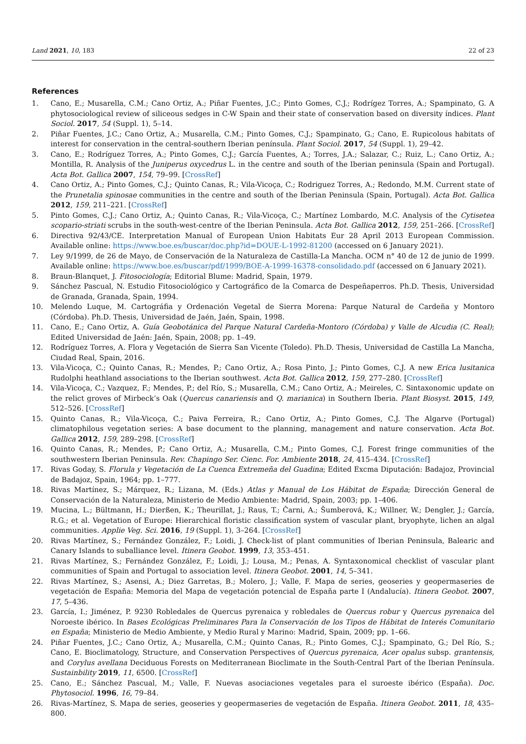Land 2021, 10, 183 22 of 23
References
1. Cano, E.; Musarella, C.M.; Cano Ortiz, A.; Piñar Fuentes, J.C.; Pinto Gomes, C.J.; Rodrígez Torres, A.; Spampinato, G. A phytosociological review of siliceous sedges in C-W Spain and their state of conservation based on diversity índices. Plant Sociol. 2017, 54 (Suppl. 1), 5–14.
2. Piñar Fuentes, J.C.; Cano Ortiz, A.; Musarella, C.M.; Pinto Gomes, C.J.; Spampinato, G.; Cano, E. Rupicolous habitats of interest for conservation in the central-southern Iberian península. Plant Sociol. 2017, 54 (Suppl. 1), 29–42.
3. Cano, E.; Rodríguez Torres, A.; Pinto Gomes, C.J.; García Fuentes, A.; Torres, J.A.; Salazar, C.; Ruiz, L.; Cano Ortiz, A.; Montilla, R. Analysis of the Juniperus oxycedrus L. in the centre and south of the Iberian peninsula (Spain and Portugal). Acta Bot. Gallica 2007, 154, 79–99. [CrossRef]
4. Cano Ortiz, A.; Pinto Gomes, C.J.; Quinto Canas, R.; Vila-Vicoça, C.; Rodriguez Torres, A.; Redondo, M.M. Current state of the Prunetalia spinosae communities in the centre and south of the Iberian Peninsula (Spain, Portugal). Acta Bot. Gallica 2012, 159, 211–221. [CrossRef]
5. Pinto Gomes, C.J.; Cano Ortiz, A.; Quinto Canas, R.; Vila-Vicoça, C.; Martínez Lombardo, M.C. Analysis of the Cytisetea scopario-striati scrubs in the south-west-centre of the Iberian Peninsula. Acta Bot. Gallica 2012, 159, 251–266. [CrossRef]
6. Directiva 92/43/CE. Interpretation Manual of European Union Habitats Eur 28 April 2013 European Commission. Available online: https://www.boe.es/buscar/doc.php?id=DOUE-L-1992-81200 (accessed on 6 January 2021).
7. Ley 9/1999, de 26 de Mayo, de Conservación de la Naturaleza de Castilla-La Mancha. OCM n° 40 de 12 de junio de 1999. Available online: https://www.boe.es/buscar/pdf/1999/BOE-A-1999-16378-consolidado.pdf (accessed on 6 January 2021).
8. Braun-Blanquet, J. Fitosociología; Editorial Blume: Madrid, Spain, 1979.
9. Sánchez Pascual, N. Estudio Fitosociológico y Cartográfico de la Comarca de Despeñaperros. Ph.D. Thesis, Universidad de Granada, Granada, Spain, 1994.
10. Melendo Luque, M. Cartográfia y Ordenación Vegetal de Sierra Morena: Parque Natural de Cardeña y Montoro (Córdoba). Ph.D. Thesis, Universidad de Jaén, Jaén, Spain, 1998.
11. Cano, E.; Cano Ortiz, A. Guía Geobotánica del Parque Natural Cardeña-Montoro (Córdoba) y Valle de Alcudia (C. Real); Edited Universidad de Jaén: Jaén, Spain, 2008; pp. 1–49.
12. Rodríguez Torres, A. Flora y Vegetación de Sierra San Vicente (Toledo). Ph.D. Thesis, Universidad de Castilla La Mancha, Ciudad Real, Spain, 2016.
13. Vila-Vicoça, C.; Quinto Canas, R.; Mendes, P.; Cano Ortiz, A.; Rosa Pinto, J.; Pinto Gomes, C.J. A new Erica lusitanica Rudolphi heathland associations to the Iberian southwest. Acta Bot. Gallica 2012, 159, 277–280. [CrossRef]
14. Vila-Vicoça, C.; Vazquez, F.; Mendes, P.; del Río, S.; Musarella, C.M.; Cano Ortiz, A.; Meireles, C. Sintaxonomic update on the relict groves of Mirbeck’s Oak (Quercus canariensis and Q. marianica) in Southern Iberia. Plant Biosyst. 2015, 149, 512–526. [CrossRef]
15. Quinto Canas, R.; Vila-Vicoça, C.; Paiva Ferreira, R.; Cano Ortiz, A.; Pinto Gomes, C.J. The Algarve (Portugal) climatophilous vegetation series: A base document to the planning, management and nature conservation. Acta Bot. Gallica 2012, 159, 289–298. [CrossRef]
16. Quinto Canas, R.; Mendes, P.; Cano Ortiz, A.; Musarella, C.M.; Pinto Gomes, C.J. Forest fringe communities of the southwestern Iberian Peninsula. Rev. Chapingo Ser. Cienc. For. Ambiente 2018, 24, 415–434. [CrossRef]
17. Rivas Goday, S. Florula y Vegetación de La Cuenca Extremeña del Guadina; Edited Excma Diputación: Badajoz, Provincial de Badajoz, Spain, 1964; pp. 1–777.
18. Rivas Martínez, S.; Márquez, R.; Lizana, M. (Eds.) Atlas y Manual de Los Hábitat de España; Dirección General de Conservación de la Naturaleza, Ministerio de Medio Ambiente: Madrid, Spain, 2003; pp. 1–406.
19. Mucina, L.; Bültmann, H.; Dierßen, K.; Theurillat, J.; Raus, T.; Čarni, A.; Šumberová, K.; Willner, W.; Dengler, J.; García, R.G.; et al. Vegetation of Europe: Hierarchical floristic classification system of vascular plant, bryophyte, lichen an algal communities. Applie Veg. Sci. 2016, 19 (Suppl. 1), 3–264. [CrossRef]
20. Rivas Martínez, S.; Fernández González, F.; Loidi, J. Check-list of plant communities of Iberian Peninsula, Balearic and Canary Islands to suballiance level. Itinera Geobot. 1999, 13, 353–451.
21. Rivas Martínez, S.; Fernández González, F.; Loidi, J.; Lousa, M.; Penas, A. Syntaxonomical checklist of vascular plant communities of Spain and Portugal to association level. Itinera Geobot. 2001, 14, 5–341.
22. Rivas Martínez, S.; Asensi, A.; Diez Garretas, B.; Molero, J.; Valle, F. Mapa de series, geoseries y geopermaseries de vegetación de España: Memoria del Mapa de vegetación potencial de España parte I (Andalucía). Itinera Geobot. 2007, 17, 5–436.
23. García, I.; Jiménez, P. 9230 Robledales de Quercus pyrenaica y robledales de Quercus robur y Quercus pyrenaica del Noroeste ibérico. In Bases Ecológicas Preliminares Para la Conservación de los Tipos de Hábitat de Interés Comunitario en España; Ministerio de Medio Ambiente, y Medio Rural y Marino: Madrid, Spain, 2009; pp. 1–66.
24. Piñar Fuentes, J.C.; Cano Ortiz, A.; Musarella, C.M.; Quinto Canas, R.; Pinto Gomes, C.J.; Spampinato, G.; Del Río, S.; Cano, E. Bioclimatology, Structure, and Conservation Perspectives of Quercus pyrenaica, Acer opalus subsp. grantensis, and Corylus avellana Deciduous Forests on Mediterranean Bioclimate in the South-Central Part of the Iberian Península. Sustainbility 2019, 11, 6500. [CrossRef]
25. Cano, E.; Sánchez Pascual, M.; Valle, F. Nuevas asociaciones vegetales para el suroeste ibérico (España). Doc. Phytosociol. 1996, 16, 79–84.
26. Rivas-Martínez, S. Mapa de series, geoseries y geopermaseries de vegetación de España. Itinera Geobot. 2011, 18, 435–800.